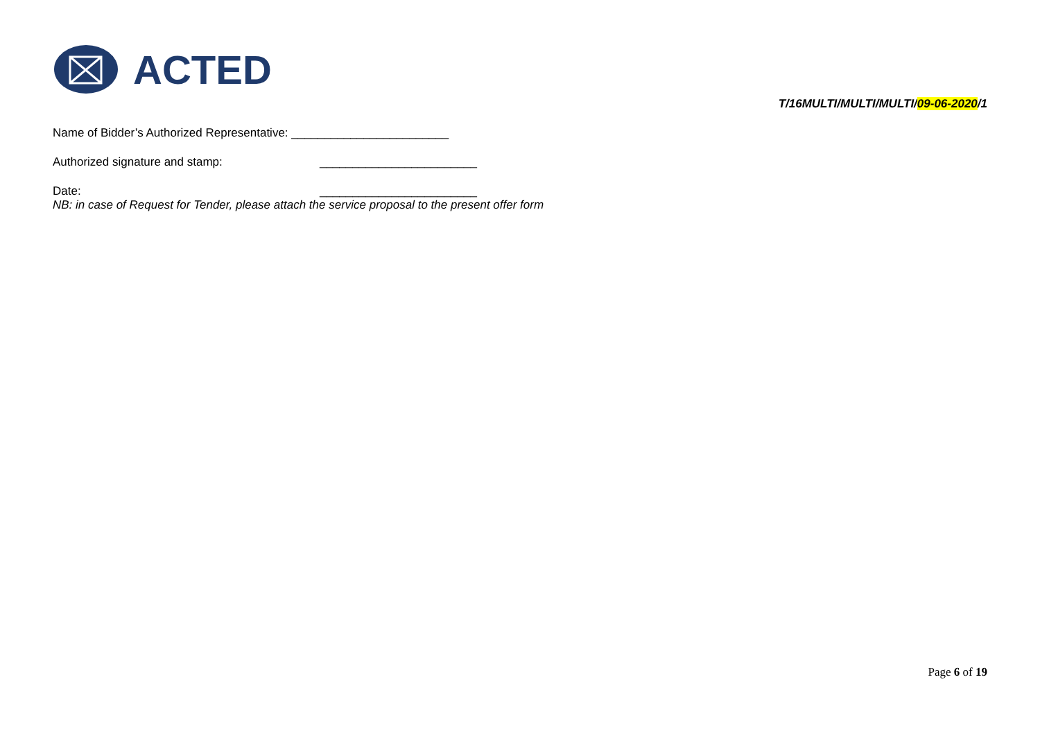ACTED
T/16MULTI/MULTI/MULTI/09-06-2020/1
Name of Bidder’s Authorized Representative: ________________________
Authorized signature and stamp: ________________________
Date: ________________________
NB: in case of Request for Tender, please attach the service proposal to the present offer form
Page 6 of 19